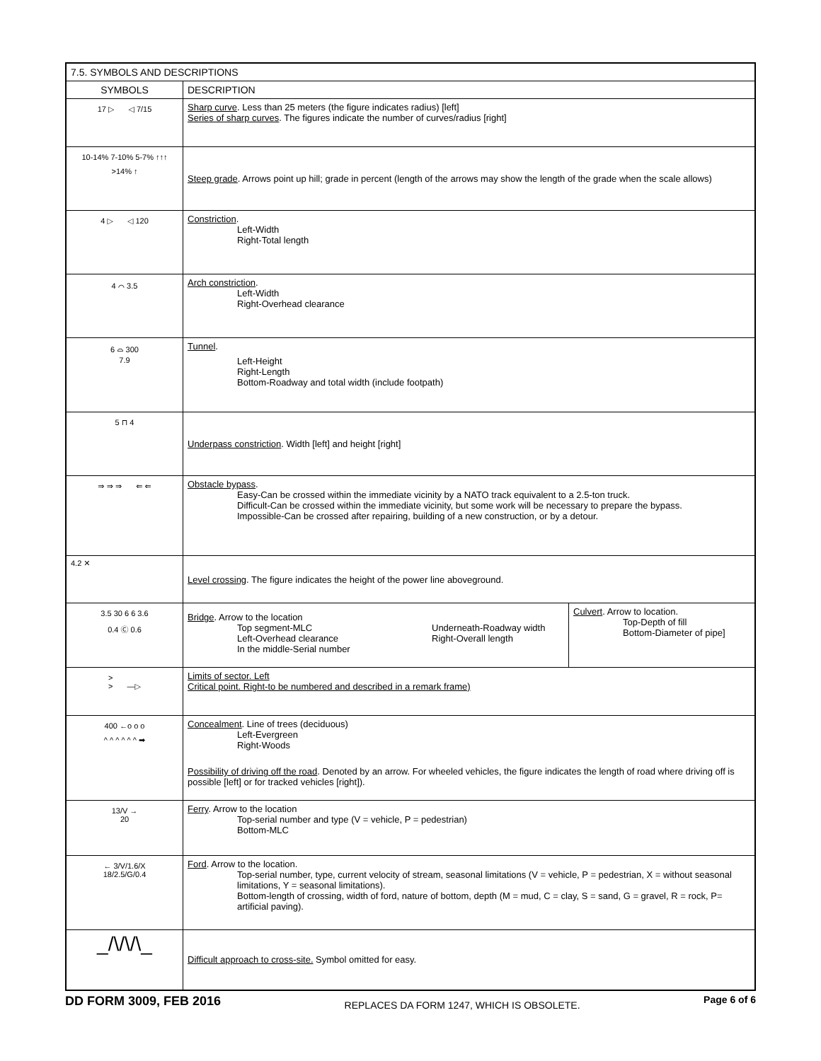| 7.5. SYMBOLS AND DESCRIPTIONS | |
| --- | --- |
| SYMBOLS | DESCRIPTION |
| 17 ▷ ◁ 7/15 | Sharp curve . Less than 25 meters (the figure indicates radius) [left] Series of sharp curves . The figures indicate the number of curves/radius [right] |
| 10-14% 7-10% 5-7% ↑↑↑ >14% ↑ | Steep grade . Arrows point up hill; grade in percent (length of the arrows may show the length of the grade when the scale allows) |
| 4 ▷ ◁ 120 | Constriction . Left-Width Right-Total length |
| 4 ⌒ 3.5 | Arch constriction . Left-Width Right-Overhead clearance |
| 6 ⌓ 300 7.9 | Tunnel . Left-Height Right-Length Bottom-Roadway and total width (include footpath) |
| 5 ⊓ 4 | Underpass constriction . Width [left] and height [right] |
| ⇒ ⇒ ⇒ ⇐ ⇐ | Obstacle bypass . Easy-Can be crossed within the immediate vicinity by a NATO track equivalent to a 2.5-ton truck. Difficult-Can be crossed within the immediate vicinity, but some work will be necessary to prepare the bypass. Impossible-Can be crossed after repairing, building of a new construction, or by a detour. |
| 4.2 ✕ | Level crossing . The figure indicates the height of the power line aboveground. |
| 3.5 30 6 6 3.6 0.4 Ⓒ 0.6 | Bridge . Arrow to the location Top segment-MLC Left-Overhead clearance In the middle-Serial number Underneath-Roadway width Right-Overall length Culvert . Arrow to location. Top-Depth of fill Bottom-Diameter of pipe] |
| > > —▷ | Limits of sector. Left Critical point. Right-to be numbered and described in a remark frame) |
| 400 ←o o o ^ ^ ^ ^ ^ ^ ➡ | Concealment . Line of trees (deciduous) Left-Evergreen Right-Woods Possibility of driving off the road . Denoted by an arrow. For wheeled vehicles, the figure indicates the length of road where driving off is possible [left] or for tracked vehicles [right]). |
| 13/V → 20 | Ferry . Arrow to the location Top-serial number and type (V = vehicle, P = pedestrian) Bottom-MLC |
| ← 3/V/1.6/X 18/2.5/G/0.4 | Ford . Arrow to the location. Top-serial number, type, current velocity of stream, seasonal limitations (V = vehicle, P = pedestrian, X = without seasonal limitations, Y = seasonal limitations). Bottom-length of crossing, width of ford, nature of bottom, depth (M = mud, C = clay, S = sand, G = gravel, R = rock, P= artificial paving). |
| _/\/\/\_ | Difficult approach to cross-site. Symbol omitted for easy. |
DD FORM 3009, FEB 2016 REPLACES DA FORM 1247, WHICH IS OBSOLETE. Page 6 of 6